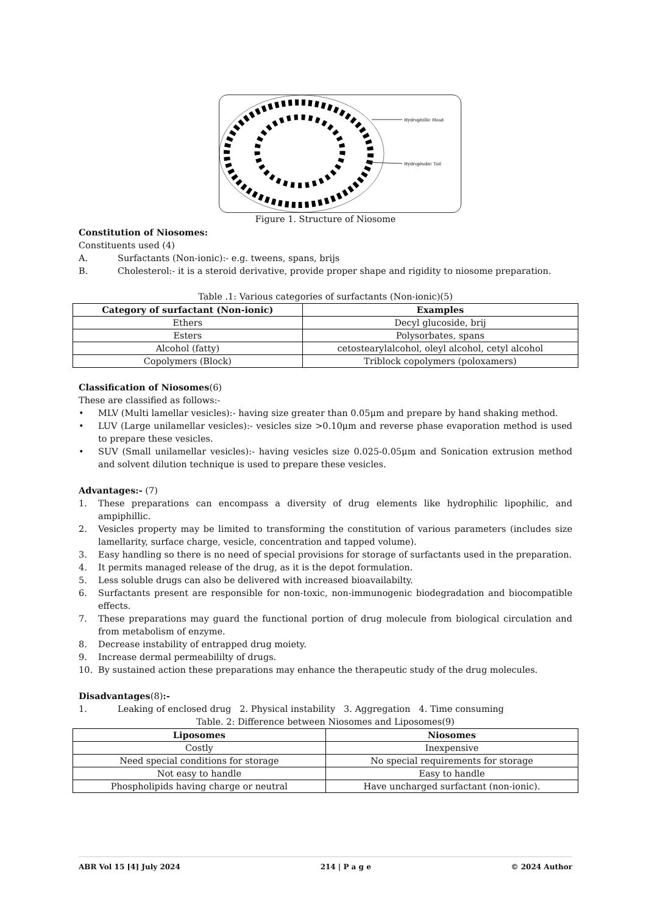Hydrophillic Head
Hydrophobic Tail
Figure 1. Structure of Niosome
Constitution of Niosomes:
Constituents used (4)
A. Surfactants (Non-ionic):- e.g. tweens, spans, brijs
B. Cholesterol:- it is a steroid derivative, provide proper shape and rigidity to niosome preparation.
Table .1: Various categories of surfactants (Non-ionic)(5)
| Category of surfactant (Non-ionic) | Examples |
| --- | --- |
| Ethers | Decyl glucoside, brij |
| Esters | Polysorbates, spans |
| Alcohol (fatty) | cetostearylalcohol, oleyl alcohol, cetyl alcohol |
| Copolymers (Block) | Triblock copolymers (poloxamers) |
Classification of Niosomes(6)
These are classified as follows:-
• MLV (Multi lamellar vesicles):- having size greater than 0.05μm and prepare by hand shaking method.
• LUV (Large unilamellar vesicles):- vesicles size >0.10μm and reverse phase evaporation method is used to prepare these vesicles.
• SUV (Small unilamellar vesicles):- having vesicles size 0.025-0.05μm and Sonication extrusion method and solvent dilution technique is used to prepare these vesicles.
Advantages:- (7)
1. These preparations can encompass a diversity of drug elements like hydrophilic lipophilic, and ampiphillic.
2. Vesicles property may be limited to transforming the constitution of various parameters (includes size lamellarity, surface charge, vesicle, concentration and tapped volume).
3. Easy handling so there is no need of special provisions for storage of surfactants used in the preparation.
4. It permits managed release of the drug, as it is the depot formulation.
5. Less soluble drugs can also be delivered with increased bioavailabilty.
6. Surfactants present are responsible for non-toxic, non-immunogenic biodegradation and biocompatible effects.
7. These preparations may guard the functional portion of drug molecule from biological circulation and from metabolism of enzyme.
8. Decrease instability of entrapped drug moiety.
9. Increase dermal permeabililty of drugs.
10. By sustained action these preparations may enhance the therapeutic study of the drug molecules.
Disadvantages(8):-
1. Leaking of enclosed drug 2. Physical instability 3. Aggregation 4. Time consuming
Table. 2: Difference between Niosomes and Liposomes(9)
| Liposomes | Niosomes |
| --- | --- |
| Costly | Inexpensive |
| Need special conditions for storage | No special requirements for storage |
| Not easy to handle | Easy to handle |
| Phospholipids having charge or neutral | Have uncharged surfactant (non-ionic). |
ABR Vol 15 [4] July 2024 214 | P a g e © 2024 Author